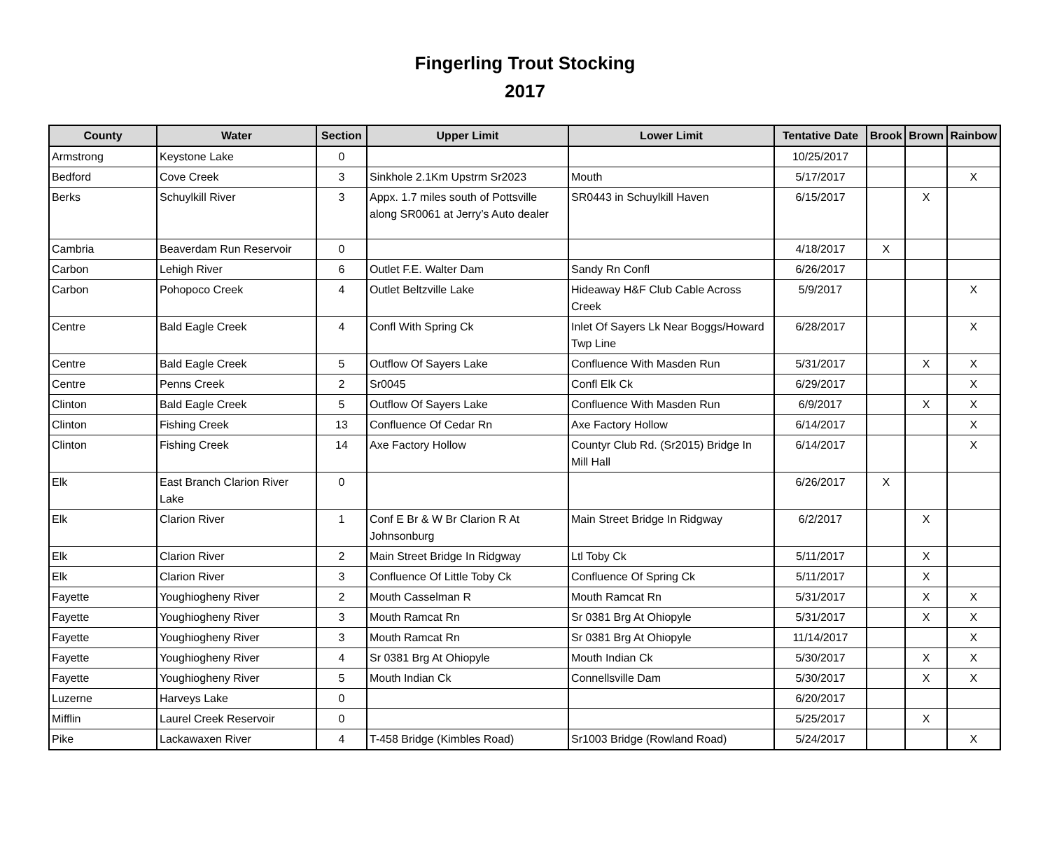Fingerling Trout Stocking
2017
| County | Water | Section | Upper Limit | Lower Limit | Tentative Date | Brook | Brown | Rainbow |
| --- | --- | --- | --- | --- | --- | --- | --- | --- |
| Armstrong | Keystone Lake | 0 | | | 10/25/2017 | | | |
| Bedford | Cove Creek | 3 | Sinkhole 2.1Km Upstrm Sr2023 | Mouth | 5/17/2017 | | | X |
| Berks | Schuylkill River | 3 | Appx. 1.7 miles south of Pottsville along SR0061 at Jerry’s Auto dealer | SR0443 in Schuylkill Haven | 6/15/2017 | | X | |
| Cambria | Beaverdam Run Reservoir | 0 | | | 4/18/2017 | X | | |
| Carbon | Lehigh River | 6 | Outlet F.E. Walter Dam | Sandy Rn Confl | 6/26/2017 | | | |
| Carbon | Pohopoco Creek | 4 | Outlet Beltzville Lake | Hideaway H&F Club Cable Across Creek | 5/9/2017 | | | X |
| Centre | Bald Eagle Creek | 4 | Confl With Spring Ck | Inlet Of Sayers Lk Near Boggs/Howard Twp Line | 6/28/2017 | | | X |
| Centre | Bald Eagle Creek | 5 | Outflow Of Sayers Lake | Confluence With Masden Run | 5/31/2017 | | X | X |
| Centre | Penns Creek | 2 | Sr0045 | Confl Elk Ck | 6/29/2017 | | | X |
| Clinton | Bald Eagle Creek | 5 | Outflow Of Sayers Lake | Confluence With Masden Run | 6/9/2017 | | X | X |
| Clinton | Fishing Creek | 13 | Confluence Of Cedar Rn | Axe Factory Hollow | 6/14/2017 | | | X |
| Clinton | Fishing Creek | 14 | Axe Factory Hollow | Countyr Club Rd. (Sr2015) Bridge In Mill Hall | 6/14/2017 | | | X |
| Elk | East Branch Clarion River Lake | 0 | | | 6/26/2017 | X | | |
| Elk | Clarion River | 1 | Conf E Br & W Br Clarion R At Johnsonburg | Main Street Bridge In Ridgway | 6/2/2017 | | X | |
| Elk | Clarion River | 2 | Main Street Bridge In Ridgway | Ltl Toby Ck | 5/11/2017 | | X | |
| Elk | Clarion River | 3 | Confluence Of Little Toby Ck | Confluence Of Spring Ck | 5/11/2017 | | X | |
| Fayette | Youghiogheny River | 2 | Mouth Casselman R | Mouth Ramcat Rn | 5/31/2017 | | X | X |
| Fayette | Youghiogheny River | 3 | Mouth Ramcat Rn | Sr 0381 Brg At Ohiopyle | 5/31/2017 | | X | X |
| Fayette | Youghiogheny River | 3 | Mouth Ramcat Rn | Sr 0381 Brg At Ohiopyle | 11/14/2017 | | | X |
| Fayette | Youghiogheny River | 4 | Sr 0381 Brg At Ohiopyle | Mouth Indian Ck | 5/30/2017 | | X | X |
| Fayette | Youghiogheny River | 5 | Mouth Indian Ck | Connellsville Dam | 5/30/2017 | | X | X |
| Luzerne | Harveys Lake | 0 | | | 6/20/2017 | | | |
| Mifflin | Laurel Creek Reservoir | 0 | | | 5/25/2017 | | X | |
| Pike | Lackawaxen River | 4 | T-458 Bridge (Kimbles Road) | Sr1003 Bridge (Rowland Road) | 5/24/2017 | | | X |